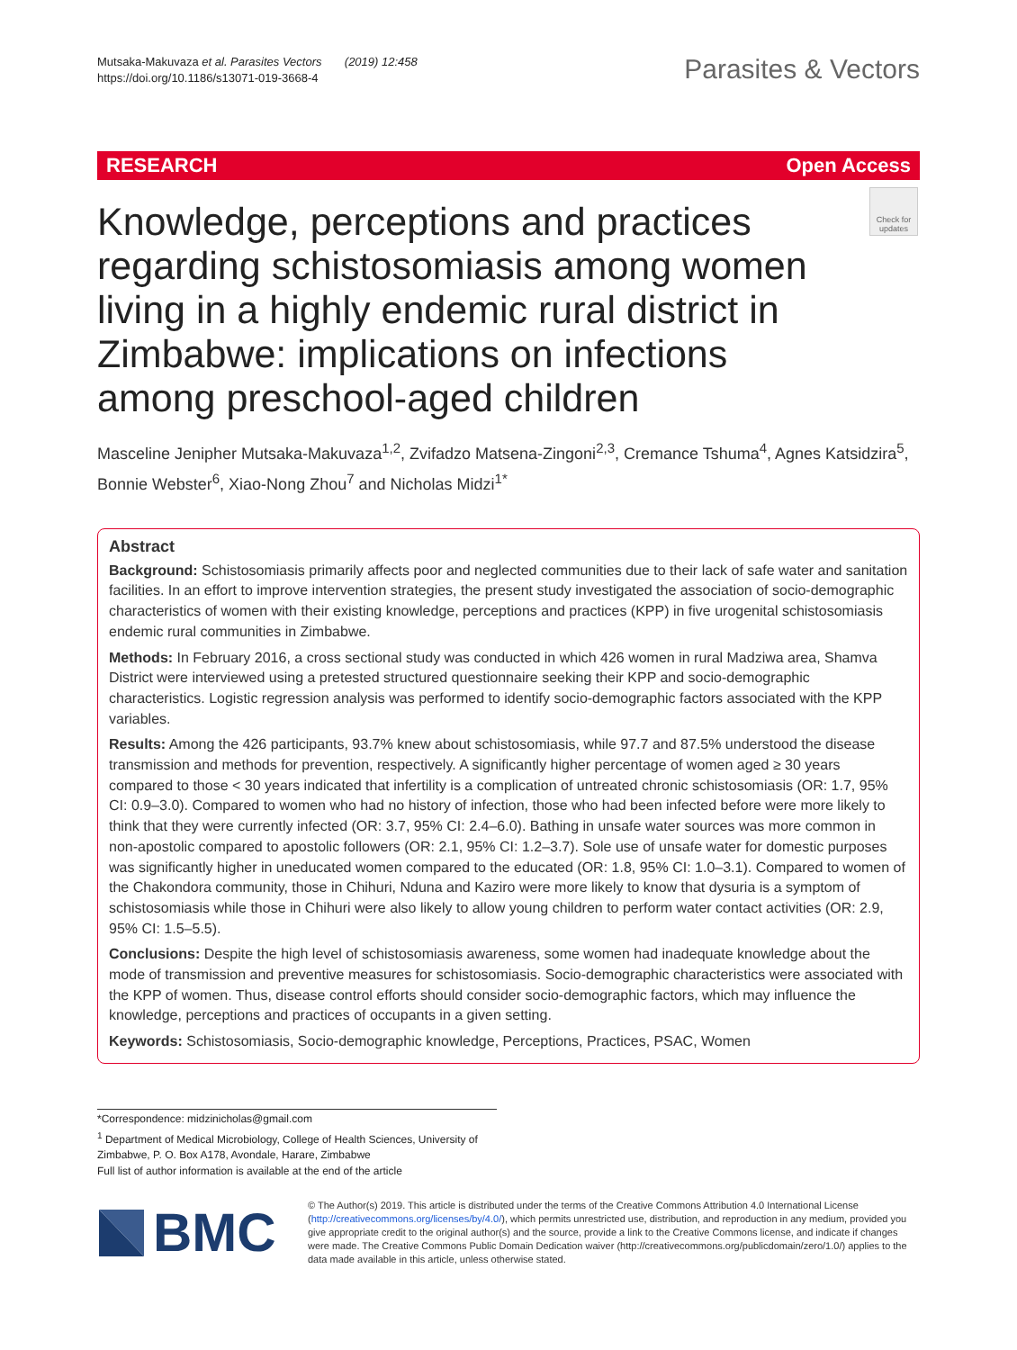Mutsaka-Makuvaza et al. Parasites Vectors (2019) 12:458
https://doi.org/10.1186/s13071-019-3668-4
Parasites & Vectors
RESEARCH Open Access
Knowledge, perceptions and practices regarding schistosomiasis among women living in a highly endemic rural district in Zimbabwe: implications on infections among preschool-aged children
Check for updates
Masceline Jenipher Mutsaka-Makuvaza<sup>1,2</sup>, Zvifadzo Matsena-Zingoni<sup>2,3</sup>, Cremance Tshuma<sup>4</sup>, Agnes Katsidzira<sup>5</sup>, Bonnie Webster<sup>6</sup>, Xiao-Nong Zhou<sup>7</sup> and Nicholas Midzi<sup>1*</sup>
Abstract
Background: Schistosomiasis primarily affects poor and neglected communities due to their lack of safe water and sanitation facilities. In an effort to improve intervention strategies, the present study investigated the association of socio-demographic characteristics of women with their existing knowledge, perceptions and practices (KPP) in five urogenital schistosomiasis endemic rural communities in Zimbabwe.
Methods: In February 2016, a cross sectional study was conducted in which 426 women in rural Madziwa area, Shamva District were interviewed using a pretested structured questionnaire seeking their KPP and socio-demographic characteristics. Logistic regression analysis was performed to identify socio-demographic factors associated with the KPP variables.
Results: Among the 426 participants, 93.7% knew about schistosomiasis, while 97.7 and 87.5% understood the disease transmission and methods for prevention, respectively. A significantly higher percentage of women aged ≥ 30 years compared to those < 30 years indicated that infertility is a complication of untreated chronic schistosomiasis (OR: 1.7, 95% CI: 0.9–3.0). Compared to women who had no history of infection, those who had been infected before were more likely to think that they were currently infected (OR: 3.7, 95% CI: 2.4–6.0). Bathing in unsafe water sources was more common in non-apostolic compared to apostolic followers (OR: 2.1, 95% CI: 1.2–3.7). Sole use of unsafe water for domestic purposes was significantly higher in uneducated women compared to the educated (OR: 1.8, 95% CI: 1.0–3.1). Compared to women of the Chakondora community, those in Chihuri, Nduna and Kaziro were more likely to know that dysuria is a symptom of schistosomiasis while those in Chihuri were also likely to allow young children to perform water contact activities (OR: 2.9, 95% CI: 1.5–5.5).
Conclusions: Despite the high level of schistosomiasis awareness, some women had inadequate knowledge about the mode of transmission and preventive measures for schistosomiasis. Socio-demographic characteristics were associated with the KPP of women. Thus, disease control efforts should consider socio-demographic factors, which may influence the knowledge, perceptions and practices of occupants in a given setting.
Keywords: Schistosomiasis, Socio-demographic knowledge, Perceptions, Practices, PSAC, Women
*Correspondence: midzinicholas@gmail.com
<sup>1</sup> Department of Medical Microbiology, College of Health Sciences, University of Zimbabwe, P. O. Box A178, Avondale, Harare, Zimbabwe
Full list of author information is available at the end of the article
BMC
© The Author(s) 2019. This article is distributed under the terms of the Creative Commons Attribution 4.0 International License (http://creativecommons.org/licenses/by/4.0/), which permits unrestricted use, distribution, and reproduction in any medium, provided you give appropriate credit to the original author(s) and the source, provide a link to the Creative Commons license, and indicate if changes were made. The Creative Commons Public Domain Dedication waiver (http://creativecommons.org/publicdomain/zero/1.0/) applies to the data made available in this article, unless otherwise stated.